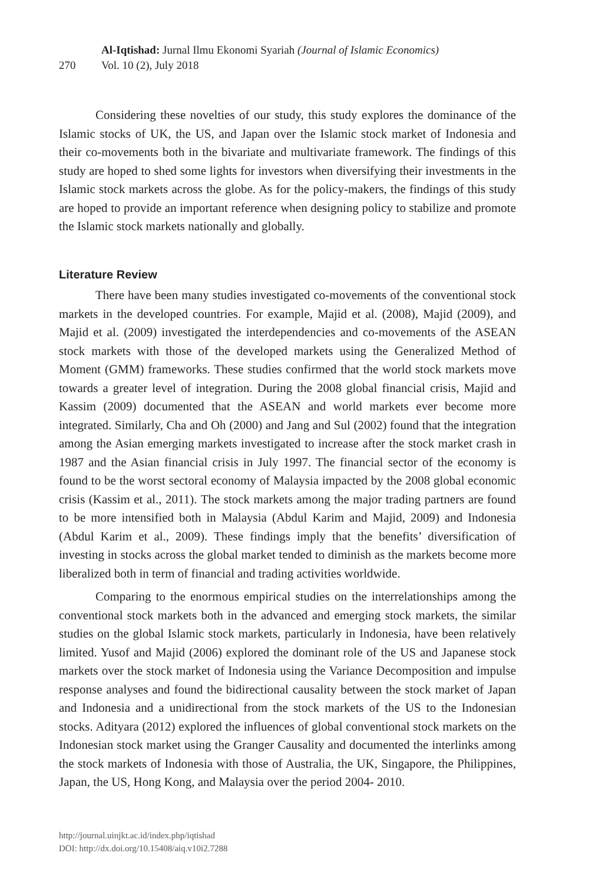270
Al-Iqtishad: Jurnal Ilmu Ekonomi Syariah (Journal of Islamic Economics)
Vol. 10 (2), July 2018
Considering these novelties of our study, this study explores the dominance of the Islamic stocks of UK, the US, and Japan over the Islamic stock market of Indonesia and their co-movements both in the bivariate and multivariate framework. The findings of this study are hoped to shed some lights for investors when diversifying their investments in the Islamic stock markets across the globe. As for the policy-makers, the findings of this study are hoped to provide an important reference when designing policy to stabilize and promote the Islamic stock markets nationally and globally.
Literature Review
There have been many studies investigated co-movements of the conventional stock markets in the developed countries. For example, Majid et al. (2008), Majid (2009), and Majid et al. (2009) investigated the interdependencies and co-movements of the ASEAN stock markets with those of the developed markets using the Generalized Method of Moment (GMM) frameworks. These studies confirmed that the world stock markets move towards a greater level of integration. During the 2008 global financial crisis, Majid and Kassim (2009) documented that the ASEAN and world markets ever become more integrated. Similarly, Cha and Oh (2000) and Jang and Sul (2002) found that the integration among the Asian emerging markets investigated to increase after the stock market crash in 1987 and the Asian financial crisis in July 1997. The financial sector of the economy is found to be the worst sectoral economy of Malaysia impacted by the 2008 global economic crisis (Kassim et al., 2011). The stock markets among the major trading partners are found to be more intensified both in Malaysia (Abdul Karim and Majid, 2009) and Indonesia (Abdul Karim et al., 2009). These findings imply that the benefits’ diversification of investing in stocks across the global market tended to diminish as the markets become more liberalized both in term of financial and trading activities worldwide.
Comparing to the enormous empirical studies on the interrelationships among the conventional stock markets both in the advanced and emerging stock markets, the similar studies on the global Islamic stock markets, particularly in Indonesia, have been relatively limited. Yusof and Majid (2006) explored the dominant role of the US and Japanese stock markets over the stock market of Indonesia using the Variance Decomposition and impulse response analyses and found the bidirectional causality between the stock market of Japan and Indonesia and a unidirectional from the stock markets of the US to the Indonesian stocks. Adityara (2012) explored the influences of global conventional stock markets on the Indonesian stock market using the Granger Causality and documented the interlinks among the stock markets of Indonesia with those of Australia, the UK, Singapore, the Philippines, Japan, the US, Hong Kong, and Malaysia over the period 2004- 2010.
http://journal.uinjkt.ac.id/index.php/iqtishad
DOI: http://dx.doi.org/10.15408/aiq.v10i2.7288